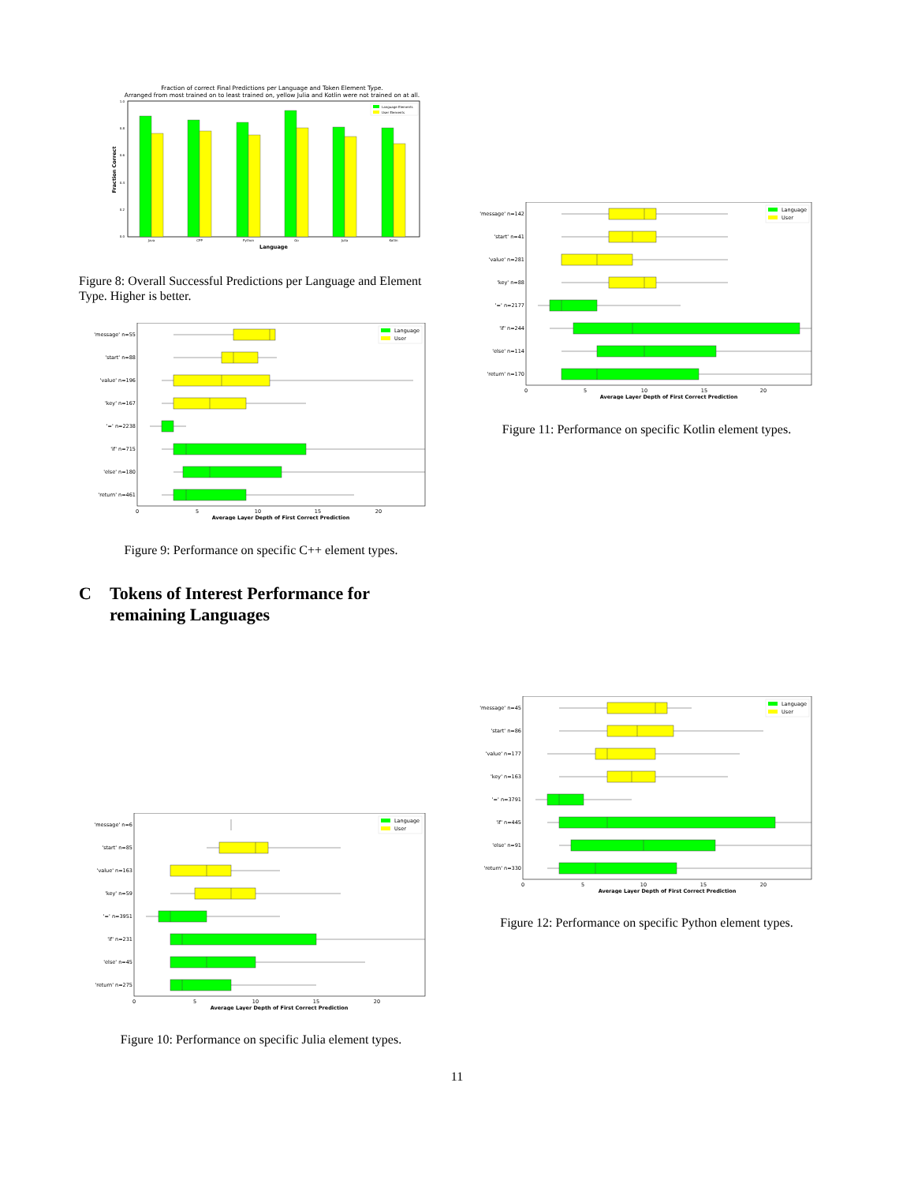Fraction of correct Final Predictions per Language and Token Element Type.
Arranged from most trained on to least trained on, yellow Julia and Kotlin were not trained on at all.
1.0
0.8
0.6
0.4
0.2
0.0
Fraction Correct
Language Elements
User Elements
Java
CPP
Python
Go
Julia
Kotlin
Language
Figure 8: Overall Successful Predictions per Language and Element Type. Higher is better.
'message' n=55
'start' n=88
'value' n=196
'key' n=167
'=' n=2238
'if' n=715
'else' n=180
'return' n=461
Language
User
0
5
10
15
20
Average Layer Depth of First Correct Prediction
Figure 9: Performance on specific C++ element types.
C Tokens of Interest Performance for remaining Languages
'message' n=6
'start' n=85
'value' n=163
'key' n=59
'=' n=3951
'if' n=231
'else' n=45
'return' n=275
Language
User
0
5
10
15
20
Average Layer Depth of First Correct Prediction
Figure 10: Performance on specific Julia element types.
'message' n=142
'start' n=41
'value' n=281
'key' n=88
'=' n=2177
'if' n=244
'else' n=114
'return' n=170
Language
User
0
5
10
15
20
Average Layer Depth of First Correct Prediction
Figure 11: Performance on specific Kotlin element types.
'message' n=45
'start' n=86
'value' n=177
'key' n=163
'=' n=3791
'if' n=445
'else' n=91
'return' n=330
Language
User
0
5
10
15
20
Average Layer Depth of First Correct Prediction
Figure 12: Performance on specific Python element types.
11